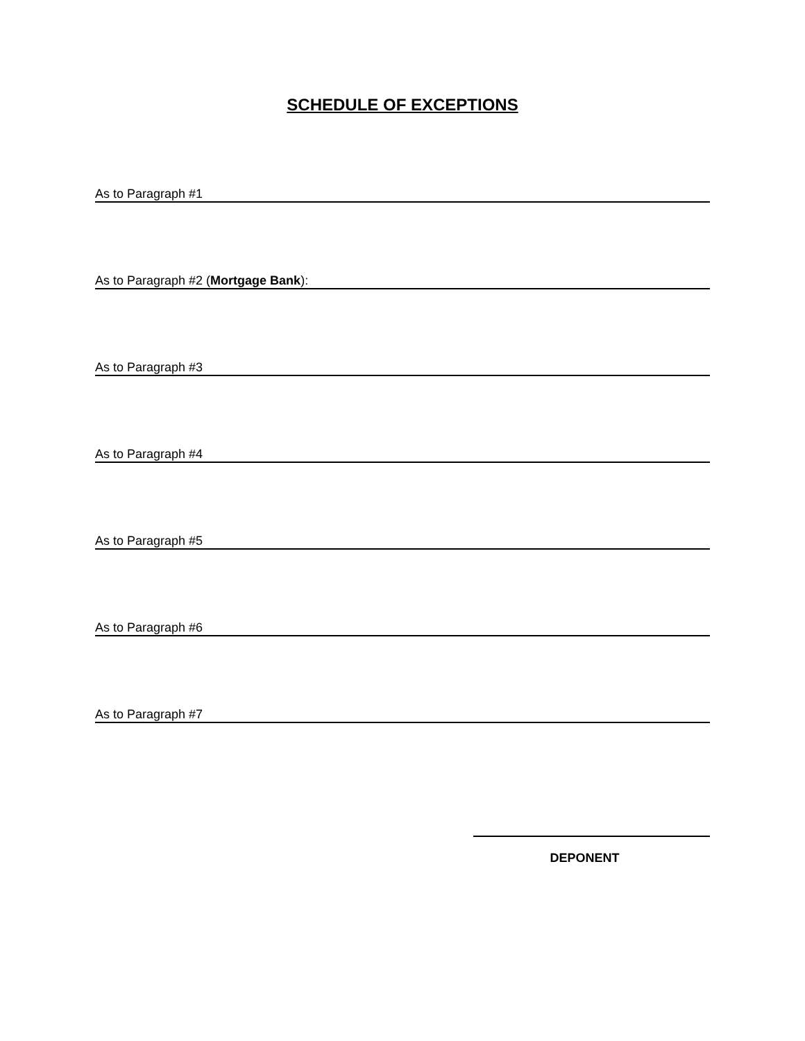SCHEDULE OF EXCEPTIONS
As to Paragraph #1
As to Paragraph #2 (Mortgage Bank):
As to Paragraph #3
As to Paragraph #4
As to Paragraph #5
As to Paragraph #6
As to Paragraph #7
DEPONENT